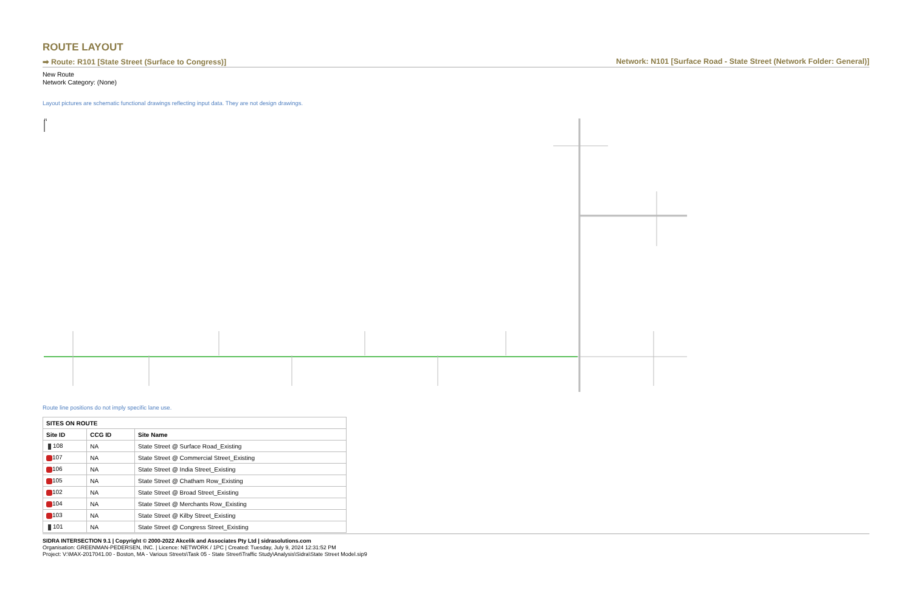ROUTE LAYOUT
➡ Route: R101 [State Street (Surface to Congress)] Network: N101 [Surface Road - State Street (Network Folder: General)]
New Route
Network Category: (None)
Layout pictures are schematic functional drawings reflecting input data. They are not design drawings.
N
Route line positions do not imply specific lane use.
| SITES ON ROUTE | | |
| --- | --- | --- |
| Site ID | CCG ID | Site Name |
| 108 | NA | State Street @ Surface Road_Existing |
| 107 | NA | State Street @ Commercial Street_Existing |
| 106 | NA | State Street @ India Street_Existing |
| 105 | NA | State Street @ Chatham Row_Existing |
| 102 | NA | State Street @ Broad Street_Existing |
| 104 | NA | State Street @ Merchants Row_Existing |
| 103 | NA | State Street @ Kilby Street_Existing |
| 101 | NA | State Street @ Congress Street_Existing |
SIDRA INTERSECTION 9.1 | Copyright © 2000-2022 Akcelik and Associates Pty Ltd | sidrasolutions.com
Organisation: GREENMAN-PEDERSEN, INC. | Licence: NETWORK / 1PC | Created: Tuesday, July 9, 2024 12:31:52 PM
Project: V:\MAX-2017041.00 - Boston, MA - Various Streets\Task 05 - State Street\Traffic Study\Analysis\Sidra\State Street Model.sip9